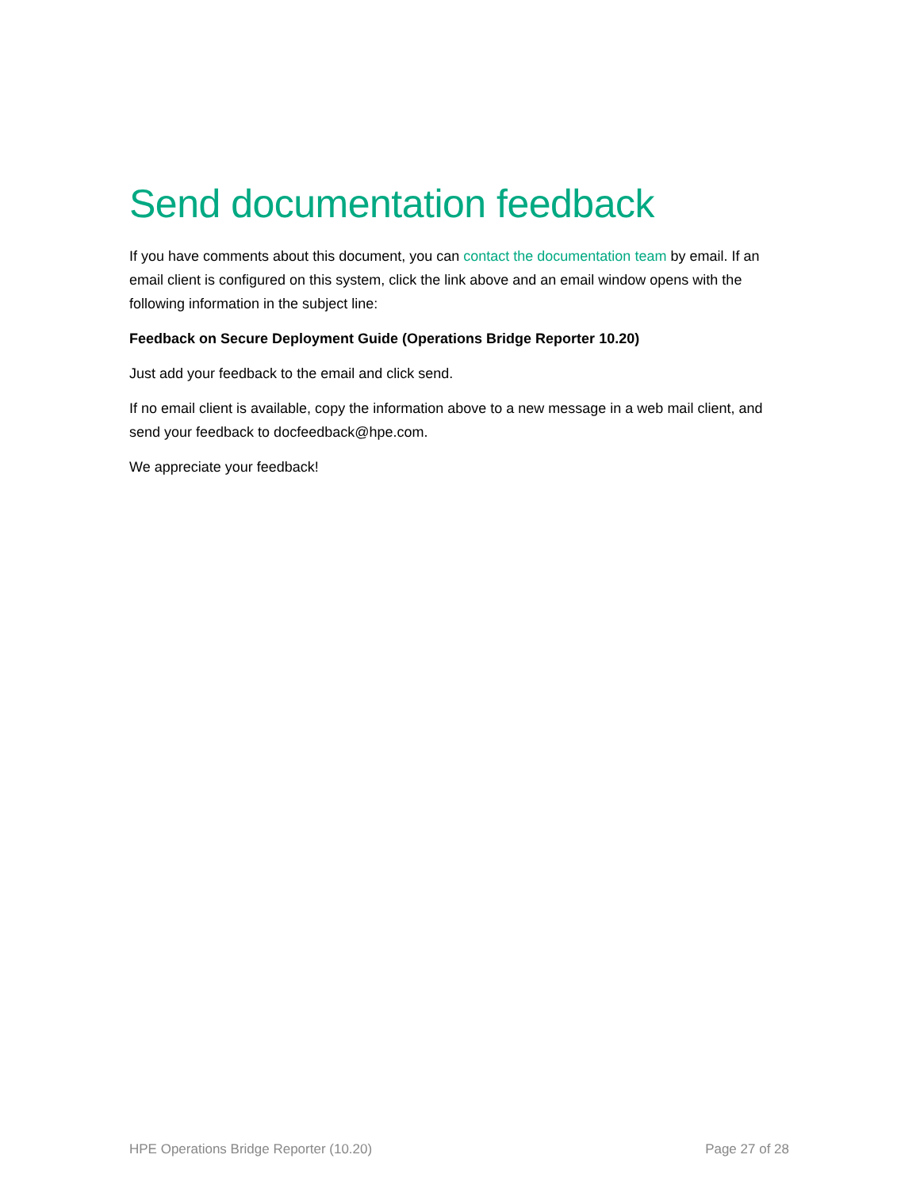Send documentation feedback
If you have comments about this document, you can contact the documentation team by email. If an email client is configured on this system, click the link above and an email window opens with the following information in the subject line:
Feedback on Secure Deployment Guide (Operations Bridge Reporter 10.20)
Just add your feedback to the email and click send.
If no email client is available, copy the information above to a new message in a web mail client, and send your feedback to docfeedback@hpe.com.
We appreciate your feedback!
HPE Operations Bridge Reporter (10.20) Page 27 of 28